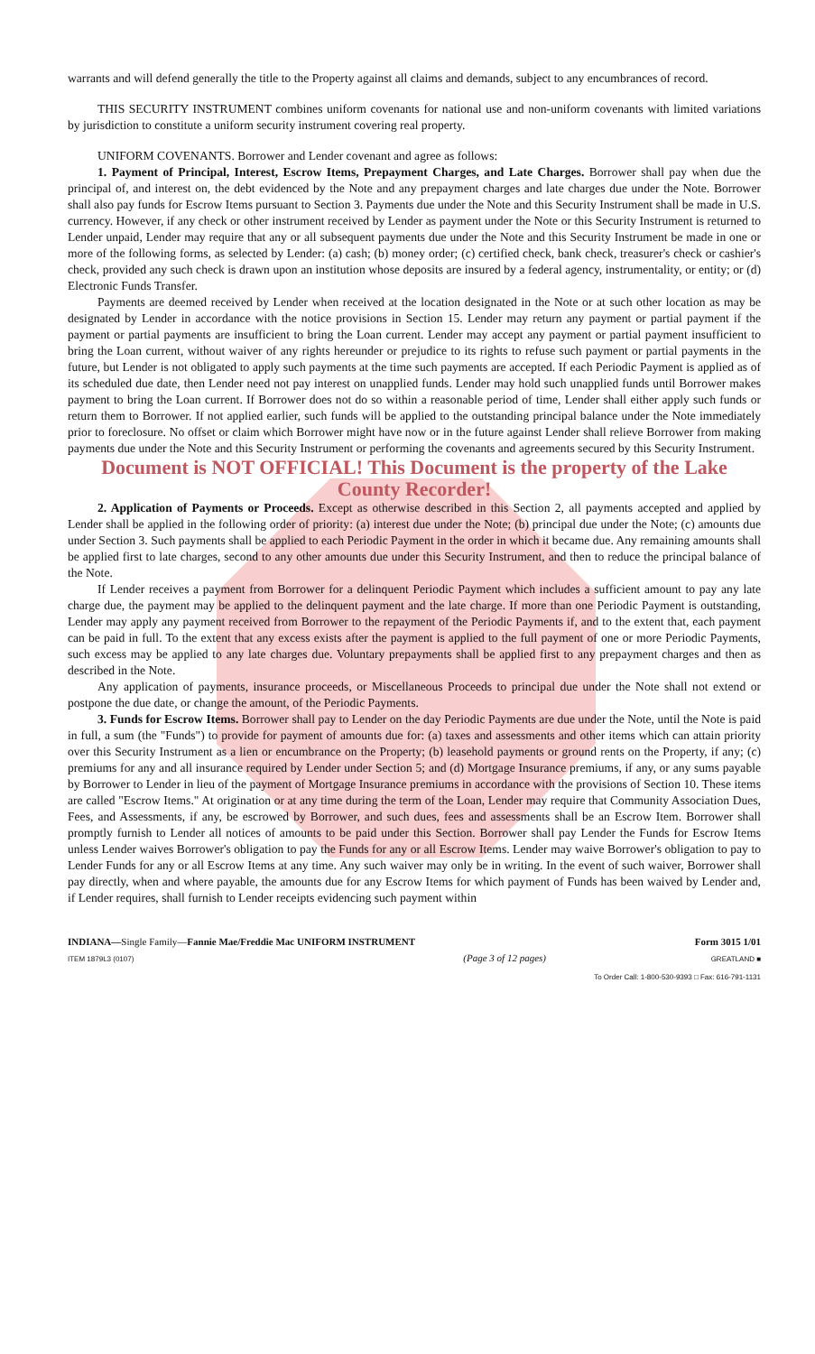warrants and will defend generally the title to the Property against all claims and demands, subject to any encumbrances of record.
THIS SECURITY INSTRUMENT combines uniform covenants for national use and non-uniform covenants with limited variations by jurisdiction to constitute a uniform security instrument covering real property.
UNIFORM COVENANTS. Borrower and Lender covenant and agree as follows:
1. Payment of Principal, Interest, Escrow Items, Prepayment Charges, and Late Charges. Borrower shall pay when due the principal of, and interest on, the debt evidenced by the Note and any prepayment charges and late charges due under the Note. Borrower shall also pay funds for Escrow Items pursuant to Section 3. Payments due under the Note and this Security Instrument shall be made in U.S. currency. However, if any check or other instrument received by Lender as payment under the Note or this Security Instrument is returned to Lender unpaid, Lender may require that any or all subsequent payments due under the Note and this Security Instrument be made in one or more of the following forms, as selected by Lender: (a) cash; (b) money order; (c) certified check, bank check, treasurer's check or cashier's check, provided any such check is drawn upon an institution whose deposits are insured by a federal agency, instrumentality, or entity; or (d) Electronic Funds Transfer.
Payments are deemed received by Lender when received at the location designated in the Note or at such other location as may be designated by Lender in accordance with the notice provisions in Section 15. Lender may return any payment or partial payment if the payment or partial payments are insufficient to bring the Loan current. Lender may accept any payment or partial payment insufficient to bring the Loan current, without waiver of any rights hereunder or prejudice to its rights to refuse such payment or partial payments in the future, but Lender is not obligated to apply such payments at the time such payments are accepted. If each Periodic Payment is applied as of its scheduled due date, then Lender need not pay interest on unapplied funds. Lender may hold such unapplied funds until Borrower makes payment to bring the Loan current. If Borrower does not do so within a reasonable period of time, Lender shall either apply such funds or return them to Borrower. If not applied earlier, such funds will be applied to the outstanding principal balance under the Note immediately prior to foreclosure. No offset or claim which Borrower might have now or in the future against Lender shall relieve Borrower from making payments due under the Note and this Security Instrument or performing the covenants and agreements secured by this Security Instrument.
Document is NOT OFFICIAL! This Document is the property of the Lake County Recorder!
2. Application of Payments or Proceeds. Except as otherwise described in this Section 2, all payments accepted and applied by Lender shall be applied in the following order of priority: (a) interest due under the Note; (b) principal due under the Note; (c) amounts due under Section 3. Such payments shall be applied to each Periodic Payment in the order in which it became due. Any remaining amounts shall be applied first to late charges, second to any other amounts due under this Security Instrument, and then to reduce the principal balance of the Note.
If Lender receives a payment from Borrower for a delinquent Periodic Payment which includes a sufficient amount to pay any late charge due, the payment may be applied to the delinquent payment and the late charge. If more than one Periodic Payment is outstanding, Lender may apply any payment received from Borrower to the repayment of the Periodic Payments if, and to the extent that, each payment can be paid in full. To the extent that any excess exists after the payment is applied to the full payment of one or more Periodic Payments, such excess may be applied to any late charges due. Voluntary prepayments shall be applied first to any prepayment charges and then as described in the Note.
Any application of payments, insurance proceeds, or Miscellaneous Proceeds to principal due under the Note shall not extend or postpone the due date, or change the amount, of the Periodic Payments.
3. Funds for Escrow Items. Borrower shall pay to Lender on the day Periodic Payments are due under the Note, until the Note is paid in full, a sum (the "Funds") to provide for payment of amounts due for: (a) taxes and assessments and other items which can attain priority over this Security Instrument as a lien or encumbrance on the Property; (b) leasehold payments or ground rents on the Property, if any; (c) premiums for any and all insurance required by Lender under Section 5; and (d) Mortgage Insurance premiums, if any, or any sums payable by Borrower to Lender in lieu of the payment of Mortgage Insurance premiums in accordance with the provisions of Section 10. These items are called "Escrow Items." At origination or at any time during the term of the Loan, Lender may require that Community Association Dues, Fees, and Assessments, if any, be escrowed by Borrower, and such dues, fees and assessments shall be an Escrow Item. Borrower shall promptly furnish to Lender all notices of amounts to be paid under this Section. Borrower shall pay Lender the Funds for Escrow Items unless Lender waives Borrower's obligation to pay the Funds for any or all Escrow Items. Lender may waive Borrower's obligation to pay to Lender Funds for any or all Escrow Items at any time. Any such waiver may only be in writing. In the event of such waiver, Borrower shall pay directly, when and where payable, the amounts due for any Escrow Items for which payment of Funds has been waived by Lender and, if Lender requires, shall furnish to Lender receipts evidencing such payment within
INDIANA—Single Family—Fannie Mae/Freddie Mac UNIFORM INSTRUMENT
ITEM 1879L3 (0107)
(Page 3 of 12 pages)
Form 3015 1/01
GREATLAND ■
To Order Call: 1-800-530-9393 □ Fax: 616-791-1131